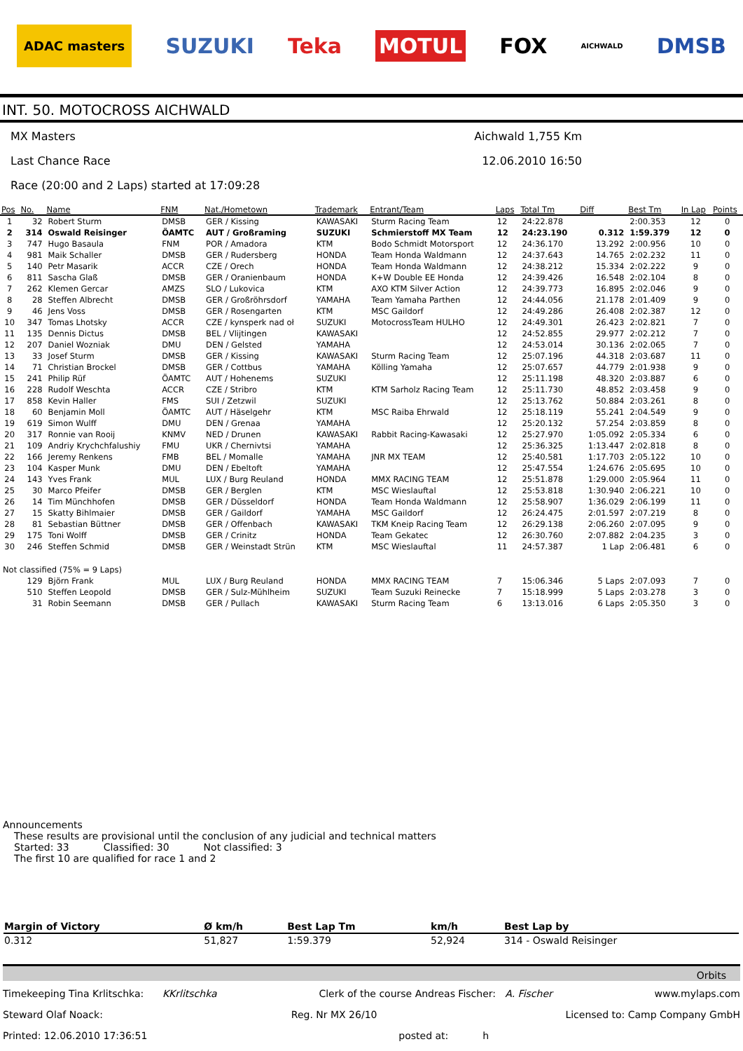ADAC masters SUZUKI Teka MOTUL FOX AICHWALD DMSB
INT. 50. MOTOCROSS AICHWALD
MX Masters Aichwald 1,755 Km
Last Chance Race 12.06.2010 16:50
Race (20:00 and 2 Laps) started at 17:09:28
| Pos | No. | Name | FNM | Nat./Hometown | Trademark | Entrant/Team | Laps | Total Tm | Diff | Best Tm | In Lap | Points |
| --- | --- | --- | --- | --- | --- | --- | --- | --- | --- | --- | --- | --- |
| 1 | 32 | Robert Sturm | DMSB | GER / Kissing | KAWASAKI | Sturm Racing Team | 12 | 24:22.878 | | 2:00.353 | 12 | 0 |
| 2 | 314 | Oswald Reisinger | ÖAMTC | AUT / Großraming | SUZUKI | Schmierstoff MX Team | 12 | 24:23.190 | 0.312 | 1:59.379 | 12 | 0 |
| 3 | 747 | Hugo Basaula | FNM | POR / Amadora | KTM | Bodo Schmidt Motorsport | 12 | 24:36.170 | 13.292 | 2:00.956 | 10 | 0 |
| 4 | 981 | Maik Schaller | DMSB | GER / Rudersberg | HONDA | Team Honda Waldmann | 12 | 24:37.643 | 14.765 | 2:02.232 | 11 | 0 |
| 5 | 140 | Petr Masarik | ACCR | CZE / Orech | HONDA | Team Honda Waldmann | 12 | 24:38.212 | 15.334 | 2:02.222 | 9 | 0 |
| 6 | 811 | Sascha Glaß | DMSB | GER / Oranienbaum | HONDA | K+W Double EE Honda | 12 | 24:39.426 | 16.548 | 2:02.104 | 8 | 0 |
| 7 | 262 | Klemen Gercar | AMZS | SLO / Lukovica | KTM | AXO KTM Silver Action | 12 | 24:39.773 | 16.895 | 2:02.046 | 9 | 0 |
| 8 | 28 | Steffen Albrecht | DMSB | GER / Großröhrsdorf | YAMAHA | Team Yamaha Parthen | 12 | 24:44.056 | 21.178 | 2:01.409 | 9 | 0 |
| 9 | 46 | Jens Voss | DMSB | GER / Rosengarten | KTM | MSC Gaildorf | 12 | 24:49.286 | 26.408 | 2:02.387 | 12 | 0 |
| 10 | 347 | Tomas Lhotsky | ACCR | CZE / kynsperk nad oł | SUZUKI | MotocrossTeam HULHO | 12 | 24:49.301 | 26.423 | 2:02.821 | 7 | 0 |
| 11 | 135 | Dennis Dictus | DMSB | BEL / Vlijtingen | KAWASAKI | | 12 | 24:52.855 | 29.977 | 2:02.212 | 7 | 0 |
| 12 | 207 | Daniel Wozniak | DMU | DEN / Gelsted | YAMAHA | | 12 | 24:53.014 | 30.136 | 2:02.065 | 7 | 0 |
| 13 | 33 | Josef Sturm | DMSB | GER / Kissing | KAWASAKI | Sturm Racing Team | 12 | 25:07.196 | 44.318 | 2:03.687 | 11 | 0 |
| 14 | 71 | Christian Brockel | DMSB | GER / Cottbus | YAMAHA | Kölling Yamaha | 12 | 25:07.657 | 44.779 | 2:01.938 | 9 | 0 |
| 15 | 241 | Philip Rüf | ÖAMTC | AUT / Hohenems | SUZUKI | | 12 | 25:11.198 | 48.320 | 2:03.887 | 6 | 0 |
| 16 | 228 | Rudolf Weschta | ACCR | CZE / Stribro | KTM | KTM Sarholz Racing Team | 12 | 25:11.730 | 48.852 | 2:03.458 | 9 | 0 |
| 17 | 858 | Kevin Haller | FMS | SUI / Zetzwil | SUZUKI | | 12 | 25:13.762 | 50.884 | 2:03.261 | 8 | 0 |
| 18 | 60 | Benjamin Moll | ÖAMTC | AUT / Häselgehr | KTM | MSC Raiba Ehrwald | 12 | 25:18.119 | 55.241 | 2:04.549 | 9 | 0 |
| 19 | 619 | Simon Wulff | DMU | DEN / Grenaa | YAMAHA | | 12 | 25:20.132 | 57.254 | 2:03.859 | 8 | 0 |
| 20 | 317 | Ronnie van Rooij | KNMV | NED / Drunen | KAWASAKI | Rabbit Racing-Kawasaki | 12 | 25:27.970 | 1:05.092 | 2:05.334 | 6 | 0 |
| 21 | 109 | Andriy Krychchfalushiy | FMU | UKR / Chernivtsi | YAMAHA | | 12 | 25:36.325 | 1:13.447 | 2:02.818 | 8 | 0 |
| 22 | 166 | Jeremy Renkens | FMB | BEL / Momalle | YAMAHA | JNR MX TEAM | 12 | 25:40.581 | 1:17.703 | 2:05.122 | 10 | 0 |
| 23 | 104 | Kasper Munk | DMU | DEN / Ebeltoft | YAMAHA | | 12 | 25:47.554 | 1:24.676 | 2:05.695 | 10 | 0 |
| 24 | 143 | Yves Frank | MUL | LUX / Burg Reuland | HONDA | MMX RACING TEAM | 12 | 25:51.878 | 1:29.000 | 2:05.964 | 11 | 0 |
| 25 | 30 | Marco Pfeifer | DMSB | GER / Berglen | KTM | MSC Wieslauftal | 12 | 25:53.818 | 1:30.940 | 2:06.221 | 10 | 0 |
| 26 | 14 | Tim Münchhofen | DMSB | GER / Düsseldorf | HONDA | Team Honda Waldmann | 12 | 25:58.907 | 1:36.029 | 2:06.199 | 11 | 0 |
| 27 | 15 | Skatty Bihlmaier | DMSB | GER / Gaildorf | YAMAHA | MSC Gaildorf | 12 | 26:24.475 | 2:01.597 | 2:07.219 | 8 | 0 |
| 28 | 81 | Sebastian Büttner | DMSB | GER / Offenbach | KAWASAKI | TKM Kneip Racing Team | 12 | 26:29.138 | 2:06.260 | 2:07.095 | 9 | 0 |
| 29 | 175 | Toni Wolff | DMSB | GER / Crinitz | HONDA | Team Gekatec | 12 | 26:30.760 | 2:07.882 | 2:04.235 | 3 | 0 |
| 30 | 246 | Steffen Schmid | DMSB | GER / Weinstadt Strün | KTM | MSC Wieslauftal | 11 | 24:57.387 | 1 Lap | 2:06.481 | 6 | 0 |
| Not classified (75% = 9 Laps) | | | | | | | | | | | | |
| | 129 | Björn Frank | MUL | LUX / Burg Reuland | HONDA | MMX RACING TEAM | 7 | 15:06.346 | 5 Laps | 2:07.093 | 7 | 0 |
| | 510 | Steffen Leopold | DMSB | GER / Sulz-Mühlheim | SUZUKI | Team Suzuki Reinecke | 7 | 15:18.999 | 5 Laps | 2:03.278 | 3 | 0 |
| | 31 | Robin Seemann | DMSB | GER / Pullach | KAWASAKI | Sturm Racing Team | 6 | 13:13.016 | 6 Laps | 2:05.350 | 3 | 0 |
Announcements
These results are provisional until the conclusion of any judicial and technical matters
Started: 33 Classified: 30 Not classified: 3
The first 10 are qualified for race 1 and 2
| Margin of Victory | Ø km/h | Best Lap Tm | km/h | Best Lap by |
| --- | --- | --- | --- | --- |
| 0.312 | 51,827 | 1:59.379 | 52,924 | 314 - Oswald Reisinger |
Orbits
Timekeeping Tina Krlitschka: KKrlitschka Clerk of the course Andreas Fischer: A. Fischer www.mylaps.com
Steward Olaf Noack: Reg. Nr MX 26/10 Licensed to: Camp Company GmbH
Printed: 12.06.2010 17:36:51 posted at: h